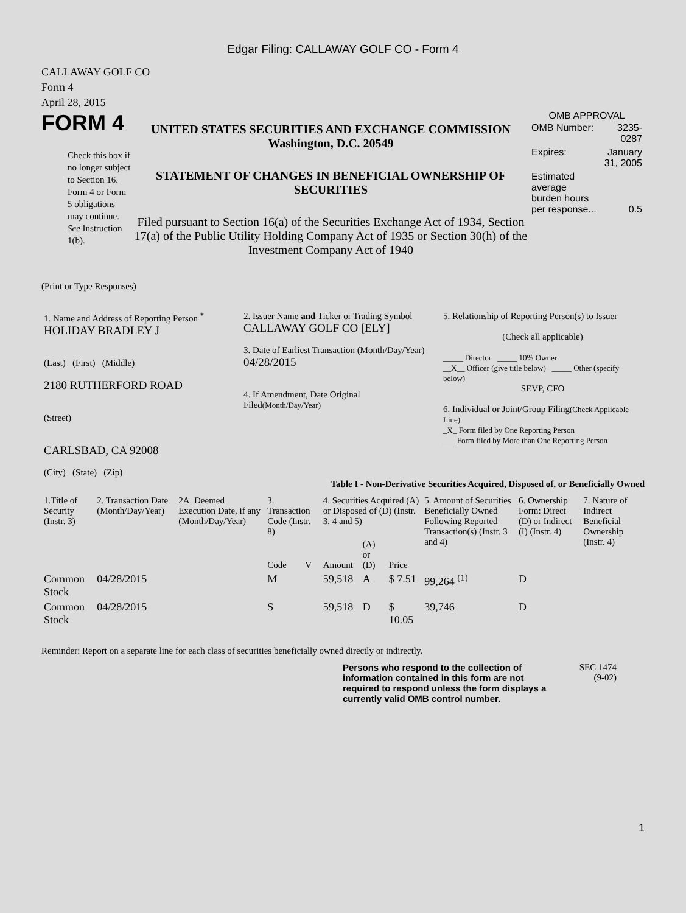Edgar Filing: CALLAWAY GOLF CO - Form 4
CALLAWAY GOLF CO
Form 4
April 28, 2015
FORM 4
Check this box if no longer subject to Section 16. Form 4 or Form 5 obligations may continue. See Instruction 1(b).
UNITED STATES SECURITIES AND EXCHANGE COMMISSION
Washington, D.C. 20549
STATEMENT OF CHANGES IN BENEFICIAL OWNERSHIP OF SECURITIES
Filed pursuant to Section 16(a) of the Securities Exchange Act of 1934, Section 17(a) of the Public Utility Holding Company Act of 1935 or Section 30(h) of the Investment Company Act of 1940
OMB APPROVAL
| OMB Number: | 3235-0287 |
| Expires: | January 31, 2005 |
| Estimated average burden hours per response... | 0.5 |
(Print or Type Responses)
| 1. Name and Address of Reporting Person <sup>*</sup> HOLIDAY BRADLEY J (Last) (First) (Middle) 2180 RUTHERFORD ROAD (Street) CARLSBAD, CA 92008 (City) (State) (Zip) | 2. Issuer Name and Ticker or Trading Symbol CALLAWAY GOLF CO [ELY] 3. Date of Earliest Transaction (Month/Day/Year) 04/28/2015 4. If Amendment, Date Original Filed (Month/Day/Year) | 5. Relationship of Reporting Person(s) to Issuer (Check all applicable) _____ Director _____ 10% Owner __X__ Officer (give title below) _____ Other (specify below) SEVP, CFO 6. Individual or Joint/Group Filing (Check Applicable Line) _X_ Form filed by One Reporting Person ___ Form filed by More than One Reporting Person |
Table I - Non-Derivative Securities Acquired, Disposed of, or Beneficially Owned
| 1.Title of Security (Instr. 3) | 2. Transaction Date (Month/Day/Year) | 2A. Deemed Execution Date, if any (Month/Day/Year) | 3. Transaction Code (Instr. 8) | | 4. Securities Acquired (A) or Disposed of (D) (Instr. 3, 4 and 5) | | | 5. Amount of Securities Beneficially Owned Following Reported Transaction(s) (Instr. 3 and 4) | 6. Ownership Form: Direct (D) or Indirect (I) (Instr. 4) | 7. Nature of Indirect Beneficial Ownership (Instr. 4) |
| --- | --- | --- | --- | --- | --- | --- | --- | --- | --- | --- |
| | | | Code | V | Amount | (A) or (D) | Price | | | |
| Common Stock | 04/28/2015 | | M | | 59,518 | A | $ 7.51 | 99,264 <sup>(1)</sup> | D | |
| Common Stock | 04/28/2015 | | S | | 59,518 | D | $ 10.05 | 39,746 | D | |
Reminder: Report on a separate line for each class of securities beneficially owned directly or indirectly.
Persons who respond to the collection of information contained in this form are not required to respond unless the form displays a currently valid OMB control number.
SEC 1474
(9-02)
1